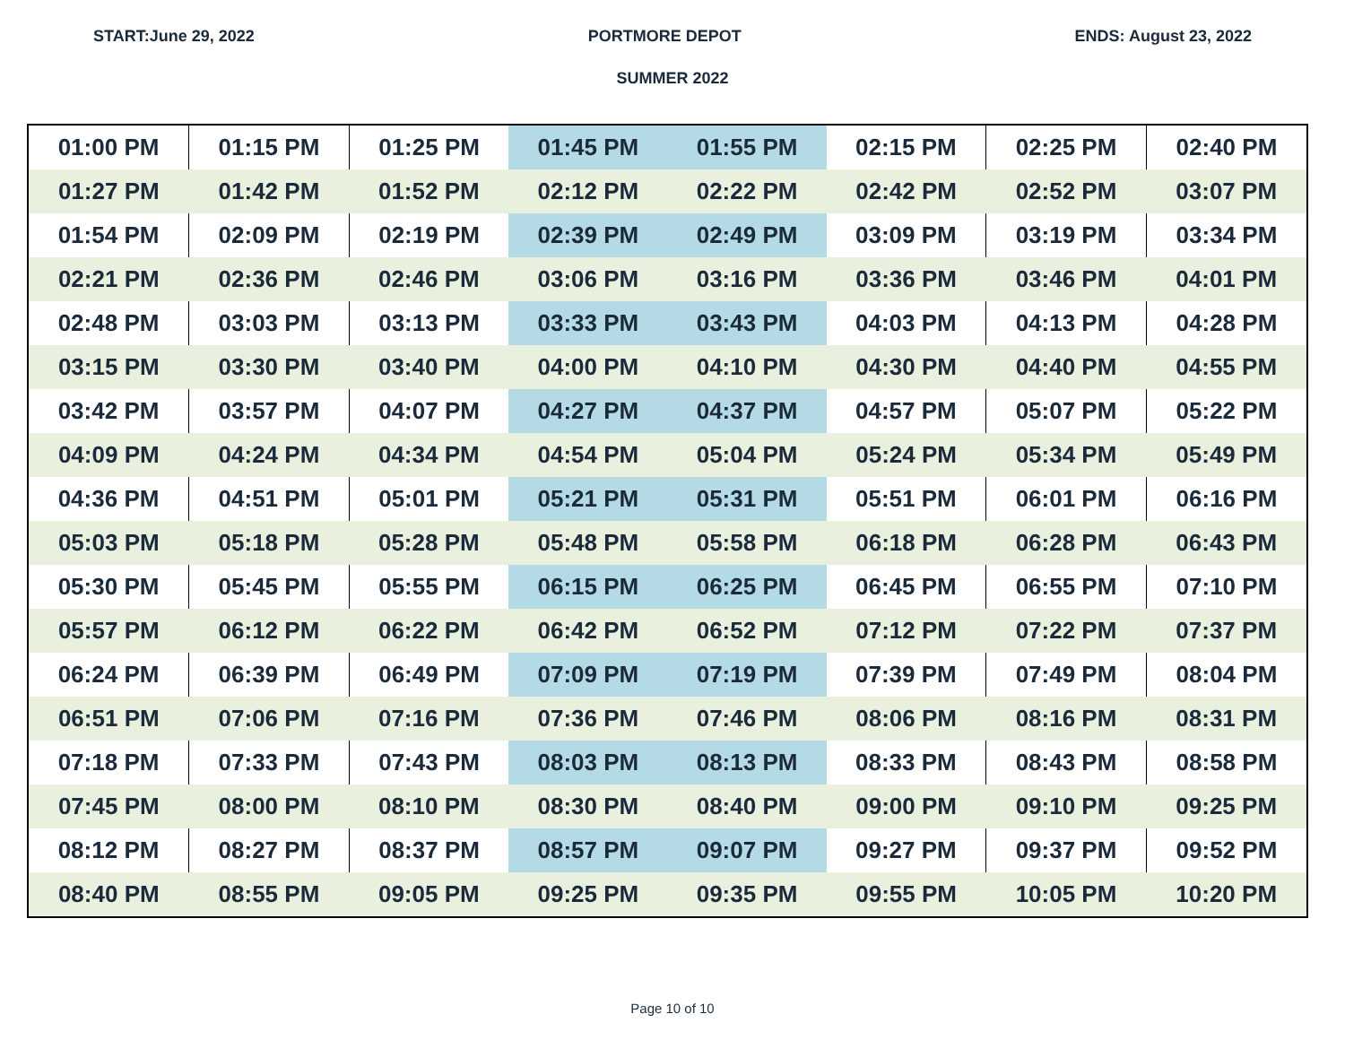START:June 29, 2022 PORTMORE DEPOT ENDS: August 23, 2022
SUMMER 2022
| 01:00 PM | 01:15 PM | 01:25 PM | 01:45 PM | 01:55 PM | 02:15 PM | 02:25 PM | 02:40 PM |
| 01:27 PM | 01:42 PM | 01:52 PM | 02:12 PM | 02:22 PM | 02:42 PM | 02:52 PM | 03:07 PM |
| 01:54 PM | 02:09 PM | 02:19 PM | 02:39 PM | 02:49 PM | 03:09 PM | 03:19 PM | 03:34 PM |
| 02:21 PM | 02:36 PM | 02:46 PM | 03:06 PM | 03:16 PM | 03:36 PM | 03:46 PM | 04:01 PM |
| 02:48 PM | 03:03 PM | 03:13 PM | 03:33 PM | 03:43 PM | 04:03 PM | 04:13 PM | 04:28 PM |
| 03:15 PM | 03:30 PM | 03:40 PM | 04:00 PM | 04:10 PM | 04:30 PM | 04:40 PM | 04:55 PM |
| 03:42 PM | 03:57 PM | 04:07 PM | 04:27 PM | 04:37 PM | 04:57 PM | 05:07 PM | 05:22 PM |
| 04:09 PM | 04:24 PM | 04:34 PM | 04:54 PM | 05:04 PM | 05:24 PM | 05:34 PM | 05:49 PM |
| 04:36 PM | 04:51 PM | 05:01 PM | 05:21 PM | 05:31 PM | 05:51 PM | 06:01 PM | 06:16 PM |
| 05:03 PM | 05:18 PM | 05:28 PM | 05:48 PM | 05:58 PM | 06:18 PM | 06:28 PM | 06:43 PM |
| 05:30 PM | 05:45 PM | 05:55 PM | 06:15 PM | 06:25 PM | 06:45 PM | 06:55 PM | 07:10 PM |
| 05:57 PM | 06:12 PM | 06:22 PM | 06:42 PM | 06:52 PM | 07:12 PM | 07:22 PM | 07:37 PM |
| 06:24 PM | 06:39 PM | 06:49 PM | 07:09 PM | 07:19 PM | 07:39 PM | 07:49 PM | 08:04 PM |
| 06:51 PM | 07:06 PM | 07:16 PM | 07:36 PM | 07:46 PM | 08:06 PM | 08:16 PM | 08:31 PM |
| 07:18 PM | 07:33 PM | 07:43 PM | 08:03 PM | 08:13 PM | 08:33 PM | 08:43 PM | 08:58 PM |
| 07:45 PM | 08:00 PM | 08:10 PM | 08:30 PM | 08:40 PM | 09:00 PM | 09:10 PM | 09:25 PM |
| 08:12 PM | 08:27 PM | 08:37 PM | 08:57 PM | 09:07 PM | 09:27 PM | 09:37 PM | 09:52 PM |
| 08:40 PM | 08:55 PM | 09:05 PM | 09:25 PM | 09:35 PM | 09:55 PM | 10:05 PM | 10:20 PM |
Page 10 of 10